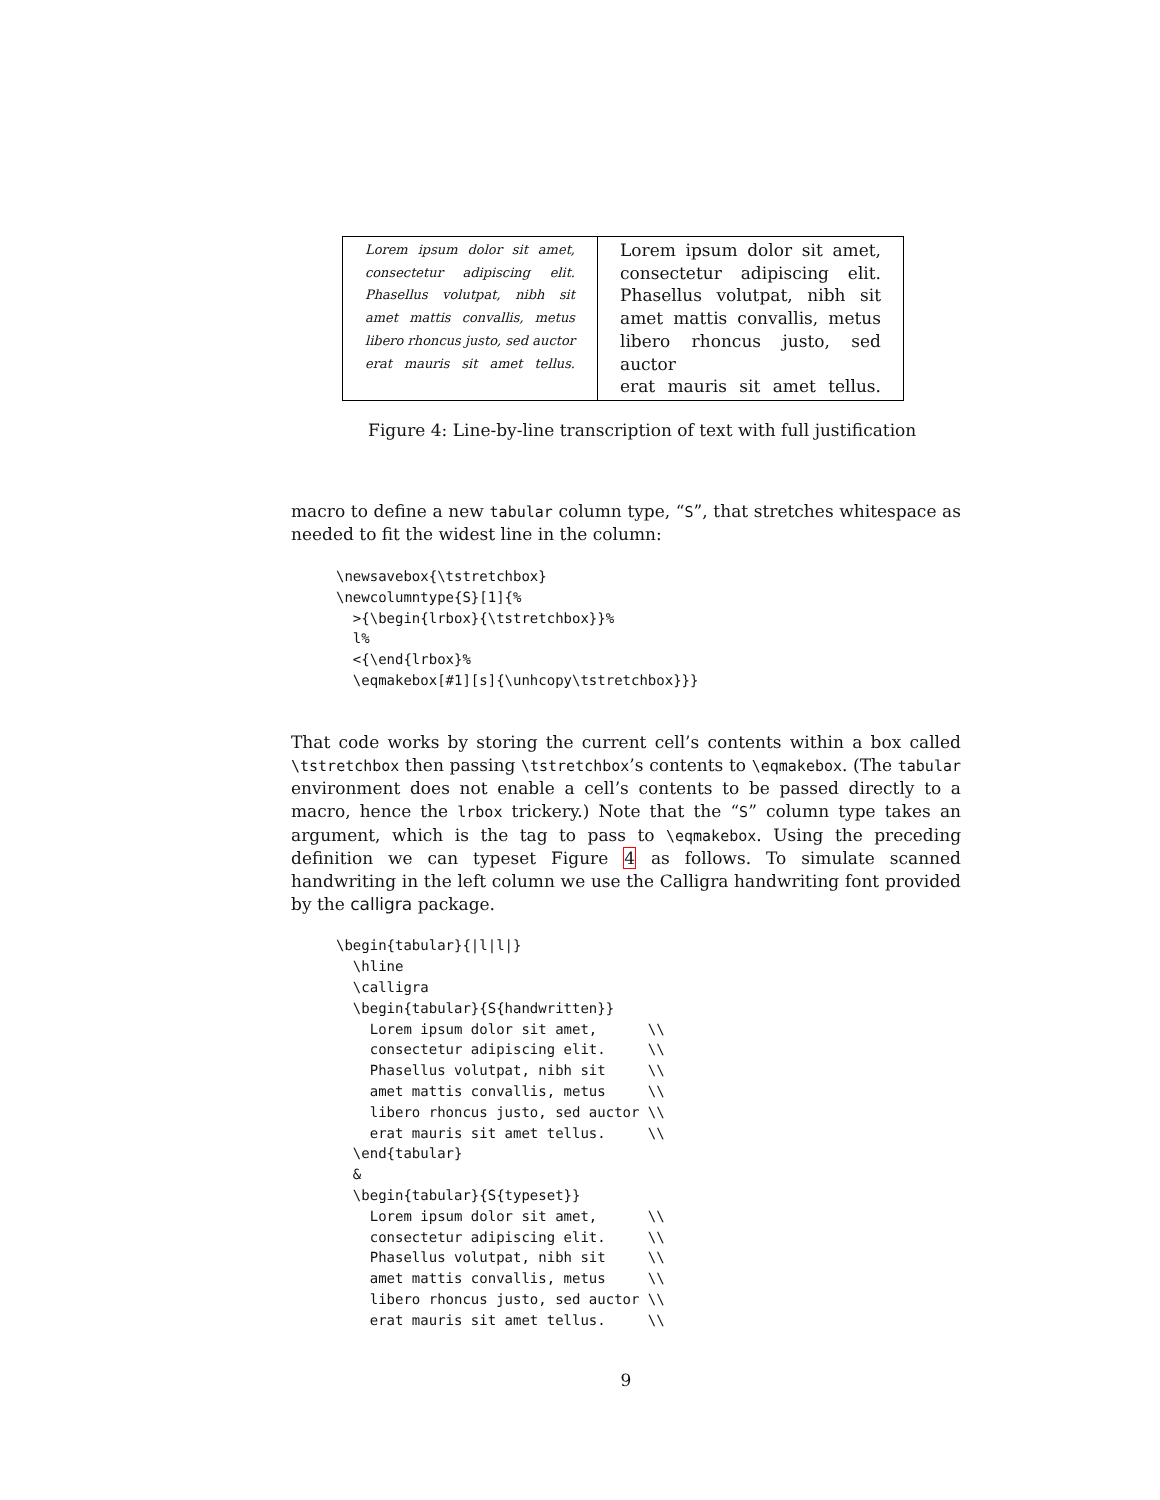| Lorem ipsum dolor sit amet, consectetur adipiscing elit. Phasellus volutpat, nibh sit amet mattis convallis, metus libero rhoncus justo, sed auctor erat mauris sit amet tellus. | Lorem ipsum dolor sit amet, consectetur adipiscing elit. Phasellus volutpat, nibh sit amet mattis convallis, metus libero rhoncus justo, sed auctor erat mauris sit amet tellus. |
Figure 4: Line-by-line transcription of text with full justification
macro to define a new tabular column type, “S”, that stretches whitespace as needed to fit the widest line in the column:
\newsavebox{\tstretchbox}
\newcolumntype{S}[1]{%
  >{\begin{lrbox}{\tstretchbox}}%
  l%
  <{\end{lrbox}%
  \eqmakebox[#1][s]{\unhcopy\tstretchbox}}}
That code works by storing the current cell’s contents within a box called \tstretchbox then passing \tstretchbox’s contents to \eqmakebox. (The tabular environment does not enable a cell’s contents to be passed directly to a macro, hence the lrbox trickery.) Note that the “S” column type takes an argument, which is the tag to pass to \eqmakebox. Using the preceding definition we can typeset Figure 4 as follows. To simulate scanned handwriting in the left column we use the Calligra handwriting font provided by the calligra package.
\begin{tabular}{|l|l|}
  \hline
  \calligra
  \begin{tabular}{S{handwritten}}
    Lorem ipsum dolor sit amet,      \\
    consectetur adipiscing elit.     \\
    Phasellus volutpat, nibh sit     \\
    amet mattis convallis, metus     \\
    libero rhoncus justo, sed auctor \\
    erat mauris sit amet tellus.     \\
  \end{tabular}
  &
  \begin{tabular}{S{typeset}}
    Lorem ipsum dolor sit amet,      \\
    consectetur adipiscing elit.     \\
    Phasellus volutpat, nibh sit     \\
    amet mattis convallis, metus     \\
    libero rhoncus justo, sed auctor \\
    erat mauris sit amet tellus.     \\
9